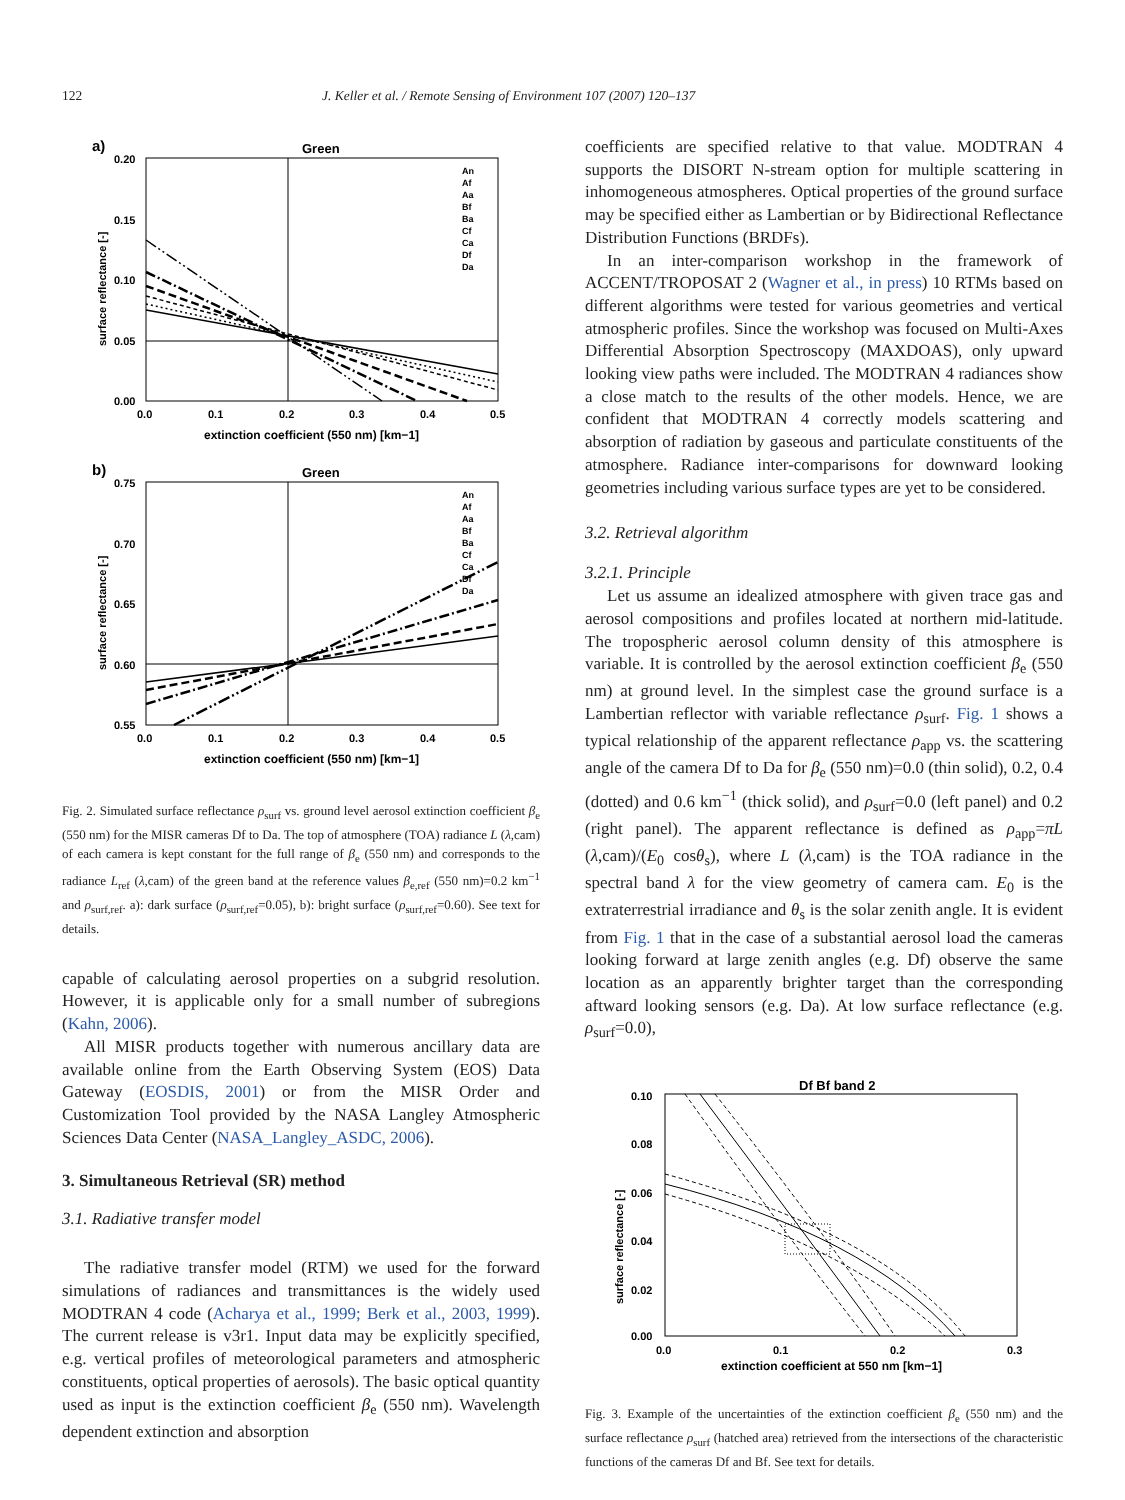122 J. Keller et al. / Remote Sensing of Environment 107 (2007) 120–137
a)
Green
0.20
0.15
0.10
0.05
0.00
0.0
0.1
0.2
0.3
0.4
0.5
extinction coefficient (550 nm) [km−1]
surface reflectance [-]
An
Af
Aa
Bf
Ba
Cf
Ca
Df
Da
b)
Green
0.75
0.70
0.65
0.60
0.55
0.0
0.1
0.2
0.3
0.4
0.5
extinction coefficient (550 nm) [km−1]
surface reflectance [-]
An
Af
Aa
Bf
Ba
Cf
Ca
Df
Da
Fig. 2. Simulated surface reflectance ρ<sub>surf</sub> vs. ground level aerosol extinction coefficient β<sub>e</sub> (550 nm) for the MISR cameras Df to Da. The top of atmosphere (TOA) radiance L (λ,cam) of each camera is kept constant for the full range of β<sub>e</sub> (550 nm) and corresponds to the radiance L<sub>ref</sub> (λ,cam) of the green band at the reference values β<sub>e,ref</sub> (550 nm)=0.2 km<sup>−1</sup> and ρ<sub>surf,ref</sub>. a): dark surface (ρ<sub>surf,ref</sub>=0.05), b): bright surface (ρ<sub>surf,ref</sub>=0.60). See text for details.
capable of calculating aerosol properties on a subgrid resolution. However, it is applicable only for a small number of subregions (Kahn, 2006).
All MISR products together with numerous ancillary data are available online from the Earth Observing System (EOS) Data Gateway (EOSDIS, 2001) or from the MISR Order and Customization Tool provided by the NASA Langley Atmospheric Sciences Data Center (NASA_Langley_ASDC, 2006).
3. Simultaneous Retrieval (SR) method
3.1. Radiative transfer model
The radiative transfer model (RTM) we used for the forward simulations of radiances and transmittances is the widely used MODTRAN 4 code (Acharya et al., 1999; Berk et al., 2003, 1999). The current release is v3r1. Input data may be explicitly specified, e.g. vertical profiles of meteorological parameters and atmospheric constituents, optical properties of aerosols). The basic optical quantity used as input is the extinction coefficient β<sub>e</sub> (550 nm). Wavelength dependent extinction and absorption
coefficients are specified relative to that value. MODTRAN 4 supports the DISORT N-stream option for multiple scattering in inhomogeneous atmospheres. Optical properties of the ground surface may be specified either as Lambertian or by Bidirectional Reflectance Distribution Functions (BRDFs).
In an inter-comparison workshop in the framework of ACCENT/TROPOSAT 2 (Wagner et al., in press) 10 RTMs based on different algorithms were tested for various geometries and vertical atmospheric profiles. Since the workshop was focused on Multi-Axes Differential Absorption Spectroscopy (MAXDOAS), only upward looking view paths were included. The MODTRAN 4 radiances show a close match to the results of the other models. Hence, we are confident that MODTRAN 4 correctly models scattering and absorption of radiation by gaseous and particulate constituents of the atmosphere. Radiance inter-comparisons for downward looking geometries including various surface types are yet to be considered.
3.2. Retrieval algorithm
3.2.1. Principle
Let us assume an idealized atmosphere with given trace gas and aerosol compositions and profiles located at northern mid-latitude. The tropospheric aerosol column density of this atmosphere is variable. It is controlled by the aerosol extinction coefficient β<sub>e</sub> (550 nm) at ground level. In the simplest case the ground surface is a Lambertian reflector with variable reflectance ρ<sub>surf</sub>. Fig. 1 shows a typical relationship of the apparent reflectance ρ<sub>app</sub> vs. the scattering angle of the camera Df to Da for β<sub>e</sub> (550 nm)=0.0 (thin solid), 0.2, 0.4 (dotted) and 0.6 km<sup>−1</sup> (thick solid), and ρ<sub>surf</sub>=0.0 (left panel) and 0.2 (right panel). The apparent reflectance is defined as ρ<sub>app</sub>=πL (λ,cam)/(E<sub>0</sub> cosθ<sub>s</sub>), where L (λ,cam) is the TOA radiance in the spectral band λ for the view geometry of camera cam. E<sub>0</sub> is the extraterrestrial irradiance and θ<sub>s</sub> is the solar zenith angle. It is evident from Fig. 1 that in the case of a substantial aerosol load the cameras looking forward at large zenith angles (e.g. Df) observe the same location as an apparently brighter target than the corresponding aftward looking sensors (e.g. Da). At low surface reflectance (e.g. ρ<sub>surf</sub>=0.0),
Df Bf band 2
0.10
0.08
0.06
0.04
0.02
0.00
0.0
0.1
0.2
0.3
extinction coefficient at 550 nm [km−1]
surface reflectance [-]
Fig. 3. Example of the uncertainties of the extinction coefficient β<sub>e</sub> (550 nm) and the surface reflectance ρ<sub>surf</sub> (hatched area) retrieved from the intersections of the characteristic functions of the cameras Df and Bf. See text for details.